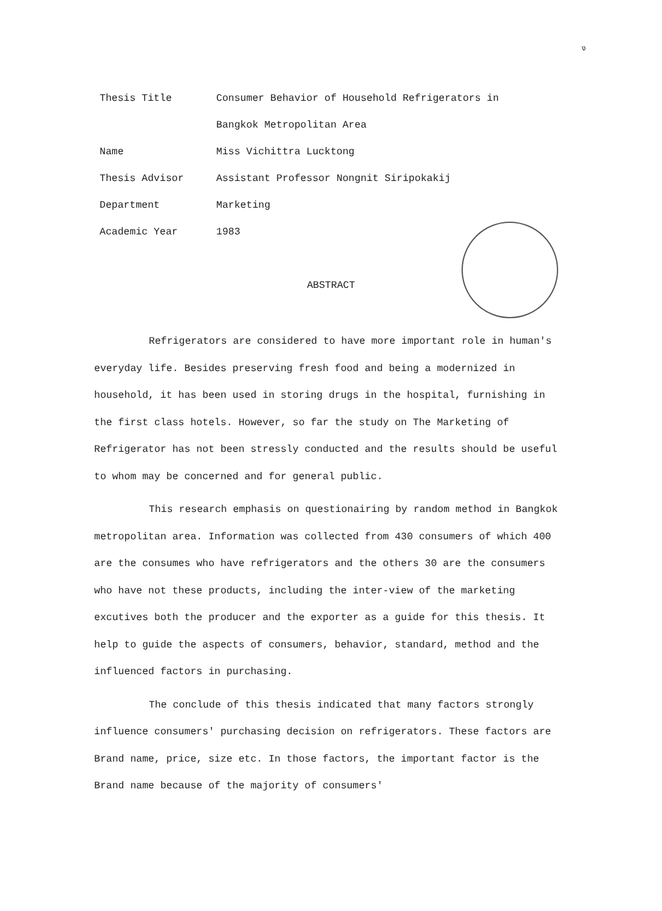ง
| Thesis Title | Consumer Behavior of Household Refrigerators in Bangkok Metropolitan Area |
| Name | Miss Vichittra Lucktong |
| Thesis Advisor | Assistant Professor Nongnit Siripokakij |
| Department | Marketing |
| Academic Year | 1983 |
ABSTRACT
Refrigerators are considered to have more important role in human's everyday life. Besides preserving fresh food and being a modernized in household, it has been used in storing drugs in the hospital, furnishing in the first class hotels. However, so far the study on The Marketing of Refrigerator has not been stressly conducted and the results should be useful to whom may be concerned and for general public.
This research emphasis on questionairing by random method in Bangkok metropolitan area. Information was collected from 430 consumers of which 400 are the consumes who have refrigerators and the others 30 are the consumers who have not these products, including the inter-view of the marketing excutives both the producer and the exporter as a guide for this thesis. It help to guide the aspects of consumers, behavior, standard, method and the influenced factors in purchasing.
The conclude of this thesis indicated that many factors strongly influence consumers' purchasing decision on refrigerators. These factors are Brand name, price, size etc. In those factors, the important factor is the Brand name because of the majority of consumers'